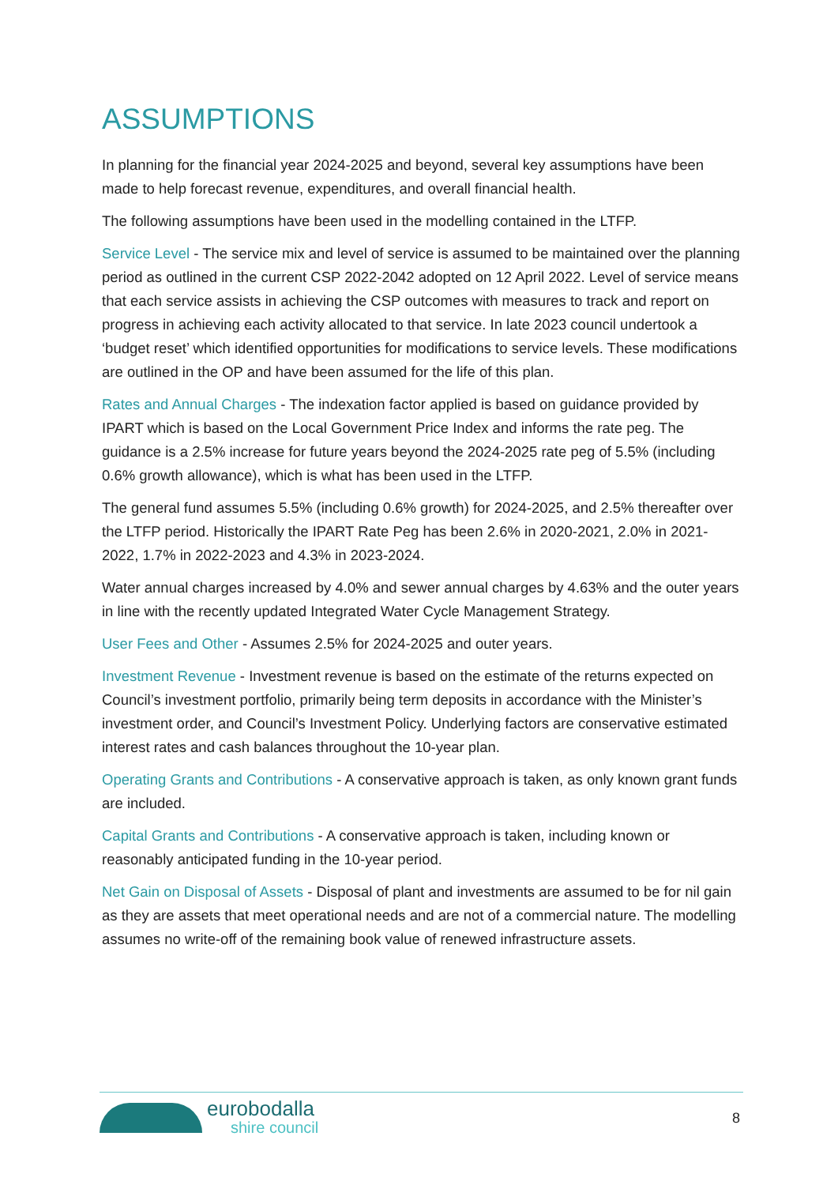ASSUMPTIONS
In planning for the financial year 2024-2025 and beyond, several key assumptions have been made to help forecast revenue, expenditures, and overall financial health.
The following assumptions have been used in the modelling contained in the LTFP.
Service Level - The service mix and level of service is assumed to be maintained over the planning period as outlined in the current CSP 2022-2042 adopted on 12 April 2022. Level of service means that each service assists in achieving the CSP outcomes with measures to track and report on progress in achieving each activity allocated to that service. In late 2023 council undertook a ‘budget reset’ which identified opportunities for modifications to service levels. These modifications are outlined in the OP and have been assumed for the life of this plan.
Rates and Annual Charges - The indexation factor applied is based on guidance provided by IPART which is based on the Local Government Price Index and informs the rate peg. The guidance is a 2.5% increase for future years beyond the 2024-2025 rate peg of 5.5% (including 0.6% growth allowance), which is what has been used in the LTFP.
The general fund assumes 5.5% (including 0.6% growth) for 2024-2025, and 2.5% thereafter over the LTFP period. Historically the IPART Rate Peg has been 2.6% in 2020-2021, 2.0% in 2021-2022, 1.7% in 2022-2023 and 4.3% in 2023-2024.
Water annual charges increased by 4.0% and sewer annual charges by 4.63% and the outer years in line with the recently updated Integrated Water Cycle Management Strategy.
User Fees and Other - Assumes 2.5% for 2024-2025 and outer years.
Investment Revenue - Investment revenue is based on the estimate of the returns expected on Council’s investment portfolio, primarily being term deposits in accordance with the Minister’s investment order, and Council’s Investment Policy. Underlying factors are conservative estimated interest rates and cash balances throughout the 10-year plan.
Operating Grants and Contributions - A conservative approach is taken, as only known grant funds are included.
Capital Grants and Contributions - A conservative approach is taken, including known or reasonably anticipated funding in the 10-year period.
Net Gain on Disposal of Assets - Disposal of plant and investments are assumed to be for nil gain as they are assets that meet operational needs and are not of a commercial nature. The modelling assumes no write-off of the remaining book value of renewed infrastructure assets.
eurobodalla
shire council
8